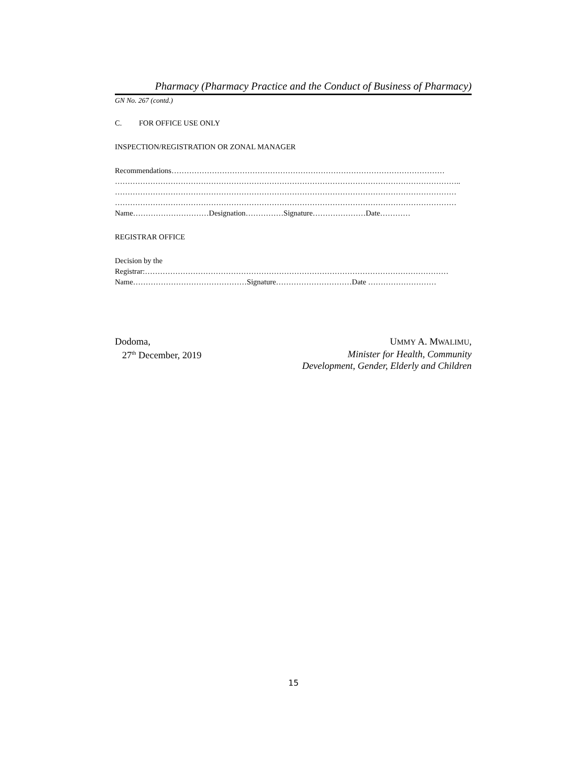Pharmacy (Pharmacy Practice and the Conduct of Business of Pharmacy)
GN No. 267 (contd.)
C. FOR OFFICE USE ONLY
INSPECTION/REGISTRATION OR ZONAL MANAGER
Recommendations………………………………………………………………………………………………
………………………………………………………………………………………………………………………..
………………………………………………………………………………………………………………………
………………………………………………………………………………………………………………………
Name…………………………Designation……………Signature…………………Date…………
REGISTRAR OFFICE
Decision by the
Registrar:…………………………………………………………………………………………………………
Name………………………………………Signature…………………………Date ………………………
Dodoma,
27<sup>th</sup> December, 2019
UMMY A. MWALIMU,
Minister for Health, Community
Development, Gender, Elderly and Children
15